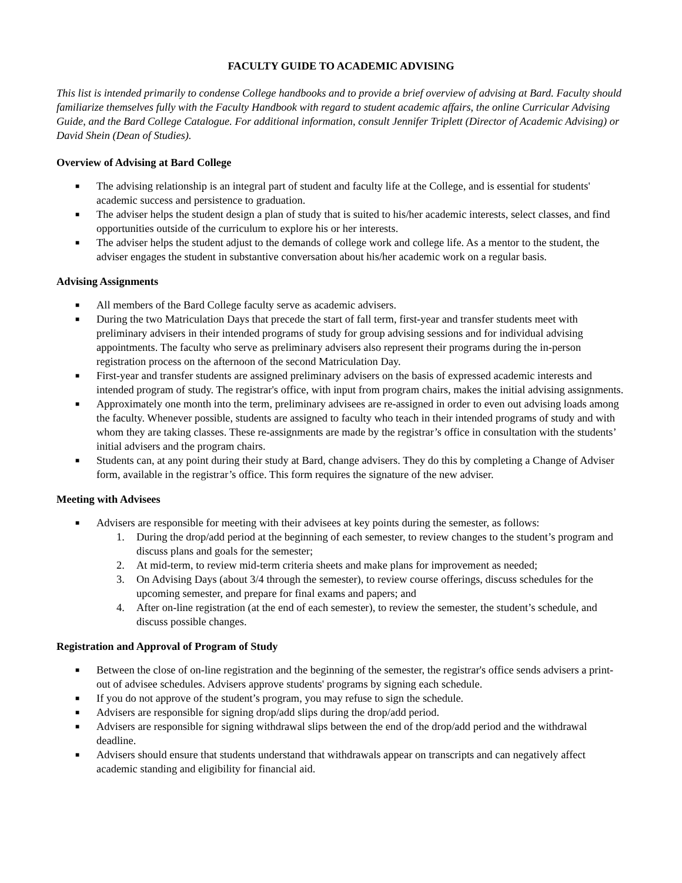FACULTY GUIDE TO ACADEMIC ADVISING
This list is intended primarily to condense College handbooks and to provide a brief overview of advising at Bard. Faculty should familiarize themselves fully with the Faculty Handbook with regard to student academic affairs, the online Curricular Advising Guide, and the Bard College Catalogue. For additional information, consult Jennifer Triplett (Director of Academic Advising) or David Shein (Dean of Studies).
Overview of Advising at Bard College
■ The advising relationship is an integral part of student and faculty life at the College, and is essential for students' academic success and persistence to graduation.
■ The adviser helps the student design a plan of study that is suited to his/her academic interests, select classes, and find opportunities outside of the curriculum to explore his or her interests.
■ The adviser helps the student adjust to the demands of college work and college life. As a mentor to the student, the adviser engages the student in substantive conversation about his/her academic work on a regular basis.
Advising Assignments
■ All members of the Bard College faculty serve as academic advisers.
■ During the two Matriculation Days that precede the start of fall term, first-year and transfer students meet with preliminary advisers in their intended programs of study for group advising sessions and for individual advising appointments. The faculty who serve as preliminary advisers also represent their programs during the in-person registration process on the afternoon of the second Matriculation Day.
■ First-year and transfer students are assigned preliminary advisers on the basis of expressed academic interests and intended program of study. The registrar's office, with input from program chairs, makes the initial advising assignments.
■ Approximately one month into the term, preliminary advisees are re-assigned in order to even out advising loads among the faculty. Whenever possible, students are assigned to faculty who teach in their intended programs of study and with whom they are taking classes. These re-assignments are made by the registrar’s office in consultation with the students’ initial advisers and the program chairs.
■ Students can, at any point during their study at Bard, change advisers. They do this by completing a Change of Adviser form, available in the registrar’s office. This form requires the signature of the new adviser.
Meeting with Advisees
■ Advisers are responsible for meeting with their advisees at key points during the semester, as follows:
1. During the drop/add period at the beginning of each semester, to review changes to the student’s program and discuss plans and goals for the semester;
2. At mid-term, to review mid-term criteria sheets and make plans for improvement as needed;
3. On Advising Days (about 3/4 through the semester), to review course offerings, discuss schedules for the upcoming semester, and prepare for final exams and papers; and
4. After on-line registration (at the end of each semester), to review the semester, the student’s schedule, and discuss possible changes.
Registration and Approval of Program of Study
■ Between the close of on-line registration and the beginning of the semester, the registrar's office sends advisers a print-out of advisee schedules. Advisers approve students' programs by signing each schedule.
■ If you do not approve of the student’s program, you may refuse to sign the schedule.
■ Advisers are responsible for signing drop/add slips during the drop/add period.
■ Advisers are responsible for signing withdrawal slips between the end of the drop/add period and the withdrawal deadline.
■ Advisers should ensure that students understand that withdrawals appear on transcripts and can negatively affect academic standing and eligibility for financial aid.